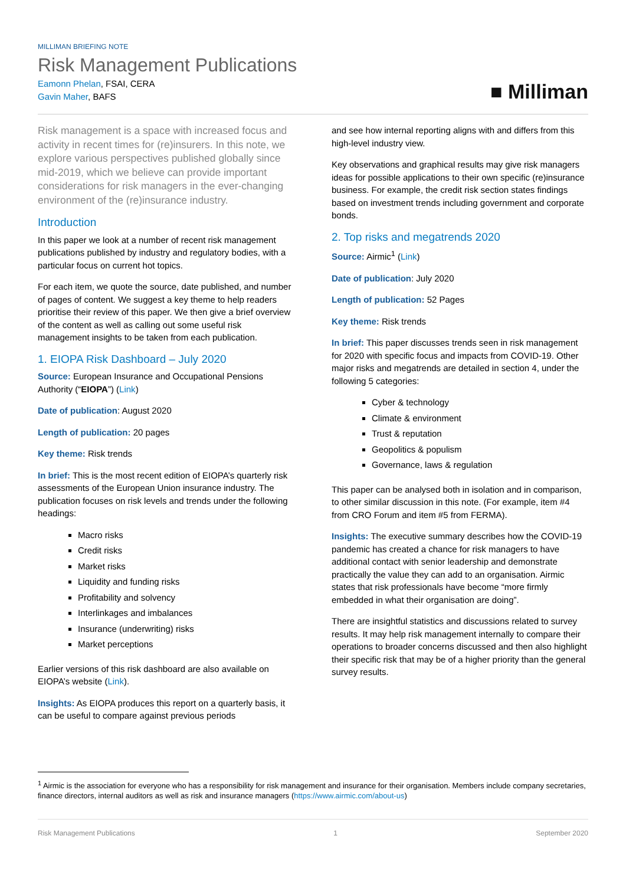MILLIMAN BRIEFING NOTE
Risk Management Publications
Eamonn Phelan, FSAI, CERA
Gavin Maher, BAFS
■ Milliman
Risk management is a space with increased focus and activity in recent times for (re)insurers. In this note, we explore various perspectives published globally since mid-2019, which we believe can provide important considerations for risk managers in the ever-changing environment of the (re)insurance industry.
Introduction
In this paper we look at a number of recent risk management publications published by industry and regulatory bodies, with a particular focus on current hot topics.
For each item, we quote the source, date published, and number of pages of content. We suggest a key theme to help readers prioritise their review of this paper. We then give a brief overview of the content as well as calling out some useful risk management insights to be taken from each publication.
1. EIOPA Risk Dashboard – July 2020
Source: European Insurance and Occupational Pensions Authority (“EIOPA”) (Link)
Date of publication: August 2020
Length of publication: 20 pages
Key theme: Risk trends
In brief: This is the most recent edition of EIOPA’s quarterly risk assessments of the European Union insurance industry. The publication focuses on risk levels and trends under the following headings:
Macro risks
Credit risks
Market risks
Liquidity and funding risks
Profitability and solvency
Interlinkages and imbalances
Insurance (underwriting) risks
Market perceptions
Earlier versions of this risk dashboard are also available on EIOPA’s website (Link).
Insights: As EIOPA produces this report on a quarterly basis, it can be useful to compare against previous periods
and see how internal reporting aligns with and differs from this high-level industry view.
Key observations and graphical results may give risk managers ideas for possible applications to their own specific (re)insurance business. For example, the credit risk section states findings based on investment trends including government and corporate bonds.
2. Top risks and megatrends 2020
Source: Airmic<sup>1</sup> (Link)
Date of publication: July 2020
Length of publication: 52 Pages
Key theme: Risk trends
In brief: This paper discusses trends seen in risk management for 2020 with specific focus and impacts from COVID-19. Other major risks and megatrends are detailed in section 4, under the following 5 categories:
Cyber & technology
Climate & environment
Trust & reputation
Geopolitics & populism
Governance, laws & regulation
This paper can be analysed both in isolation and in comparison, to other similar discussion in this note. (For example, item #4 from CRO Forum and item #5 from FERMA).
Insights: The executive summary describes how the COVID-19 pandemic has created a chance for risk managers to have additional contact with senior leadership and demonstrate practically the value they can add to an organisation. Airmic states that risk professionals have become “more firmly embedded in what their organisation are doing”.
There are insightful statistics and discussions related to survey results. It may help risk management internally to compare their operations to broader concerns discussed and then also highlight their specific risk that may be of a higher priority than the general survey results.
<sup>1</sup> Airmic is the association for everyone who has a responsibility for risk management and insurance for their organisation. Members include company secretaries, finance directors, internal auditors as well as risk and insurance managers (https://www.airmic.com/about-us)
Risk Management Publications 1 September 2020